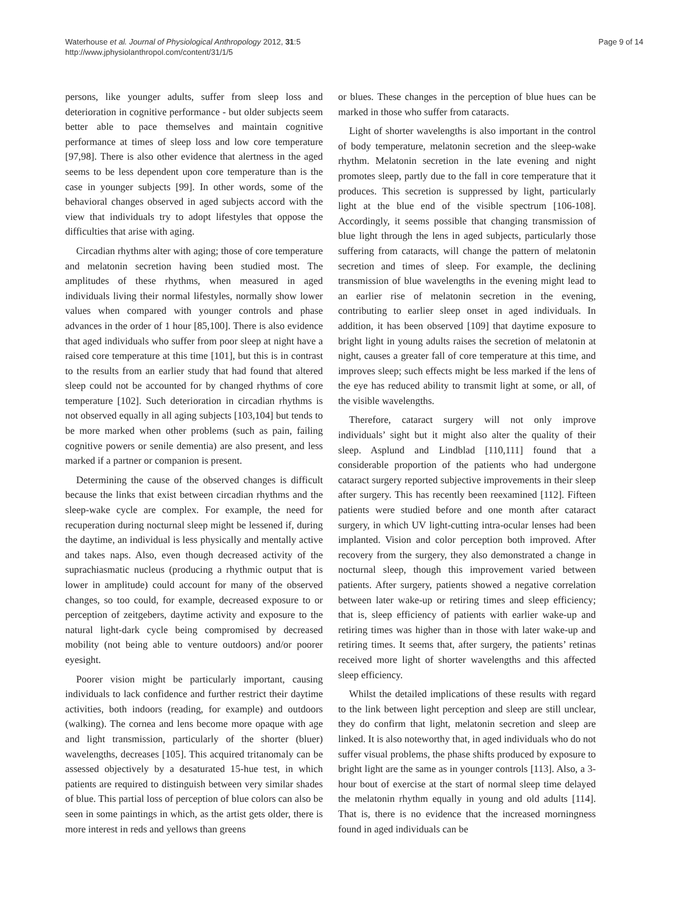Waterhouse et al. Journal of Physiological Anthropology 2012, 31:5
http://www.jphysiolanthropol.com/content/31/1/5
Page 9 of 14
persons, like younger adults, suffer from sleep loss and deterioration in cognitive performance - but older subjects seem better able to pace themselves and maintain cognitive performance at times of sleep loss and low core temperature [97,98]. There is also other evidence that alertness in the aged seems to be less dependent upon core temperature than is the case in younger subjects [99]. In other words, some of the behavioral changes observed in aged subjects accord with the view that individuals try to adopt lifestyles that oppose the difficulties that arise with aging.
Circadian rhythms alter with aging; those of core temperature and melatonin secretion having been studied most. The amplitudes of these rhythms, when measured in aged individuals living their normal lifestyles, normally show lower values when compared with younger controls and phase advances in the order of 1 hour [85,100]. There is also evidence that aged individuals who suffer from poor sleep at night have a raised core temperature at this time [101], but this is in contrast to the results from an earlier study that had found that altered sleep could not be accounted for by changed rhythms of core temperature [102]. Such deterioration in circadian rhythms is not observed equally in all aging subjects [103,104] but tends to be more marked when other problems (such as pain, failing cognitive powers or senile dementia) are also present, and less marked if a partner or companion is present.
Determining the cause of the observed changes is difficult because the links that exist between circadian rhythms and the sleep-wake cycle are complex. For example, the need for recuperation during nocturnal sleep might be lessened if, during the daytime, an individual is less physically and mentally active and takes naps. Also, even though decreased activity of the suprachiasmatic nucleus (producing a rhythmic output that is lower in amplitude) could account for many of the observed changes, so too could, for example, decreased exposure to or perception of zeitgebers, daytime activity and exposure to the natural light-dark cycle being compromised by decreased mobility (not being able to venture outdoors) and/or poorer eyesight.
Poorer vision might be particularly important, causing individuals to lack confidence and further restrict their daytime activities, both indoors (reading, for example) and outdoors (walking). The cornea and lens become more opaque with age and light transmission, particularly of the shorter (bluer) wavelengths, decreases [105]. This acquired tritanomaly can be assessed objectively by a desaturated 15-hue test, in which patients are required to distinguish between very similar shades of blue. This partial loss of perception of blue colors can also be seen in some paintings in which, as the artist gets older, there is more interest in reds and yellows than greens
or blues. These changes in the perception of blue hues can be marked in those who suffer from cataracts.
Light of shorter wavelengths is also important in the control of body temperature, melatonin secretion and the sleep-wake rhythm. Melatonin secretion in the late evening and night promotes sleep, partly due to the fall in core temperature that it produces. This secretion is suppressed by light, particularly light at the blue end of the visible spectrum [106-108]. Accordingly, it seems possible that changing transmission of blue light through the lens in aged subjects, particularly those suffering from cataracts, will change the pattern of melatonin secretion and times of sleep. For example, the declining transmission of blue wavelengths in the evening might lead to an earlier rise of melatonin secretion in the evening, contributing to earlier sleep onset in aged individuals. In addition, it has been observed [109] that daytime exposure to bright light in young adults raises the secretion of melatonin at night, causes a greater fall of core temperature at this time, and improves sleep; such effects might be less marked if the lens of the eye has reduced ability to transmit light at some, or all, of the visible wavelengths.
Therefore, cataract surgery will not only improve individuals’ sight but it might also alter the quality of their sleep. Asplund and Lindblad [110,111] found that a considerable proportion of the patients who had undergone cataract surgery reported subjective improvements in their sleep after surgery. This has recently been reexamined [112]. Fifteen patients were studied before and one month after cataract surgery, in which UV light-cutting intra-ocular lenses had been implanted. Vision and color perception both improved. After recovery from the surgery, they also demonstrated a change in nocturnal sleep, though this improvement varied between patients. After surgery, patients showed a negative correlation between later wake-up or retiring times and sleep efficiency; that is, sleep efficiency of patients with earlier wake-up and retiring times was higher than in those with later wake-up and retiring times. It seems that, after surgery, the patients’ retinas received more light of shorter wavelengths and this affected sleep efficiency.
Whilst the detailed implications of these results with regard to the link between light perception and sleep are still unclear, they do confirm that light, melatonin secretion and sleep are linked. It is also noteworthy that, in aged individuals who do not suffer visual problems, the phase shifts produced by exposure to bright light are the same as in younger controls [113]. Also, a 3-hour bout of exercise at the start of normal sleep time delayed the melatonin rhythm equally in young and old adults [114]. That is, there is no evidence that the increased morningness found in aged individuals can be